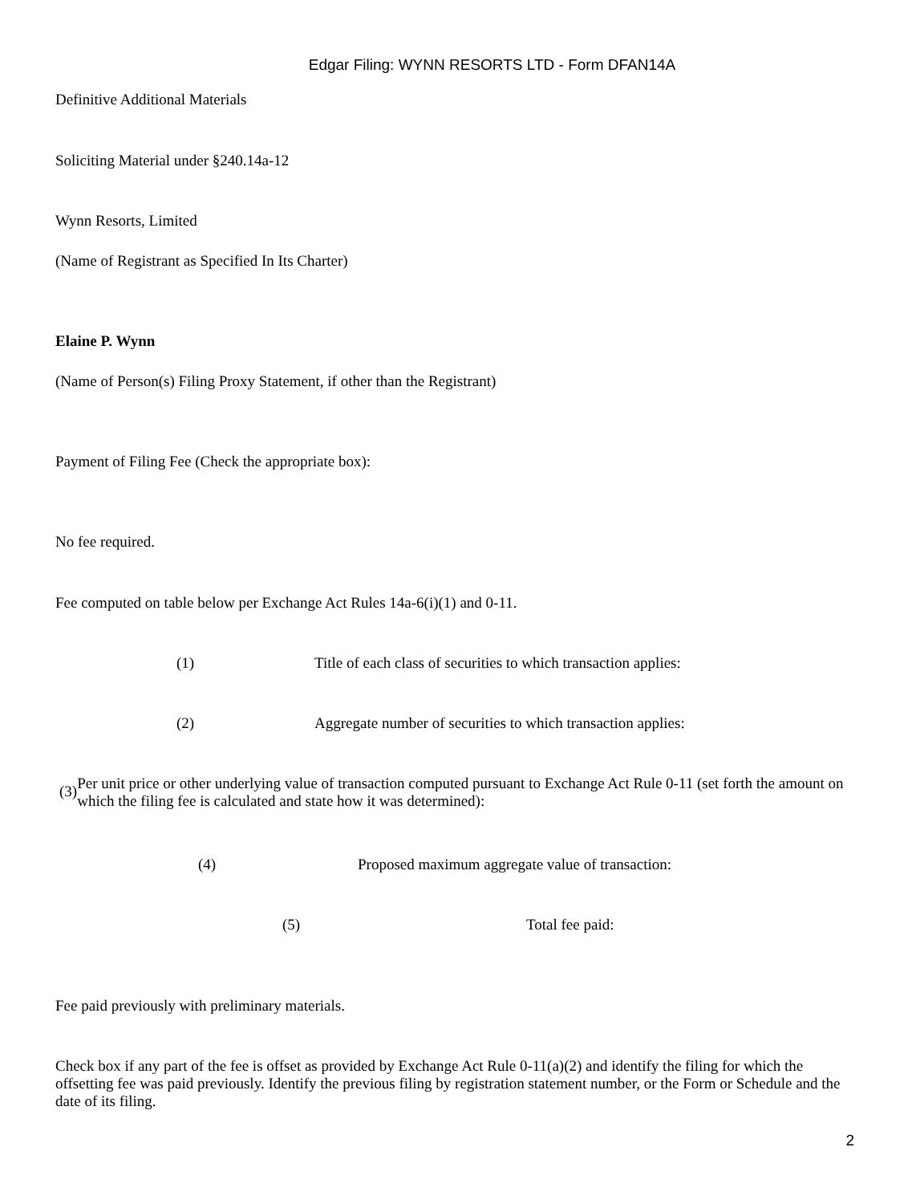Edgar Filing: WYNN RESORTS LTD - Form DFAN14A
Definitive Additional Materials
Soliciting Material under §240.14a-12
Wynn Resorts, Limited
(Name of Registrant as Specified In Its Charter)
Elaine P. Wynn
(Name of Person(s) Filing Proxy Statement, if other than the Registrant)
Payment of Filing Fee (Check the appropriate box):
No fee required.
Fee computed on table below per Exchange Act Rules 14a-6(i)(1) and 0-11.
(1) Title of each class of securities to which transaction applies:
(2) Aggregate number of securities to which transaction applies:
(3) Per unit price or other underlying value of transaction computed pursuant to Exchange Act Rule 0-11 (set forth the amount on which the filing fee is calculated and state how it was determined):
(4) Proposed maximum aggregate value of transaction:
(5) Total fee paid:
Fee paid previously with preliminary materials.
Check box if any part of the fee is offset as provided by Exchange Act Rule 0-11(a)(2) and identify the filing for which the offsetting fee was paid previously. Identify the previous filing by registration statement number, or the Form or Schedule and the date of its filing.
2